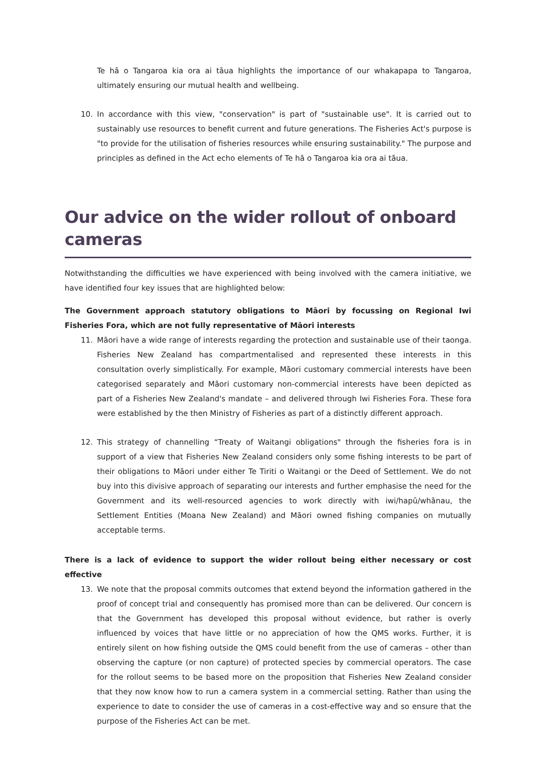Te hā o Tangaroa kia ora ai tāua highlights the importance of our whakapapa to Tangaroa, ultimately ensuring our mutual health and wellbeing.
10. In accordance with this view, "conservation" is part of "sustainable use". It is carried out to sustainably use resources to benefit current and future generations. The Fisheries Act's purpose is "to provide for the utilisation of fisheries resources while ensuring sustainability." The purpose and principles as defined in the Act echo elements of Te hā o Tangaroa kia ora ai tāua.
Our advice on the wider rollout of onboard cameras
Notwithstanding the difficulties we have experienced with being involved with the camera initiative, we have identified four key issues that are highlighted below:
The Government approach statutory obligations to Māori by focussing on Regional Iwi Fisheries Fora, which are not fully representative of Māori interests
11. Māori have a wide range of interests regarding the protection and sustainable use of their taonga. Fisheries New Zealand has compartmentalised and represented these interests in this consultation overly simplistically. For example, Māori customary commercial interests have been categorised separately and Māori customary non-commercial interests have been depicted as part of a Fisheries New Zealand's mandate – and delivered through Iwi Fisheries Fora. These fora were established by the then Ministry of Fisheries as part of a distinctly different approach.
12. This strategy of channelling “Treaty of Waitangi obligations" through the fisheries fora is in support of a view that Fisheries New Zealand considers only some fishing interests to be part of their obligations to Māori under either Te Tiriti o Waitangi or the Deed of Settlement. We do not buy into this divisive approach of separating our interests and further emphasise the need for the Government and its well-resourced agencies to work directly with iwi/hapū/whānau, the Settlement Entities (Moana New Zealand) and Māori owned fishing companies on mutually acceptable terms.
There is a lack of evidence to support the wider rollout being either necessary or cost effective
13. We note that the proposal commits outcomes that extend beyond the information gathered in the proof of concept trial and consequently has promised more than can be delivered. Our concern is that the Government has developed this proposal without evidence, but rather is overly influenced by voices that have little or no appreciation of how the QMS works. Further, it is entirely silent on how fishing outside the QMS could benefit from the use of cameras – other than observing the capture (or non capture) of protected species by commercial operators. The case for the rollout seems to be based more on the proposition that Fisheries New Zealand consider that they now know how to run a camera system in a commercial setting. Rather than using the experience to date to consider the use of cameras in a cost-effective way and so ensure that the purpose of the Fisheries Act can be met.